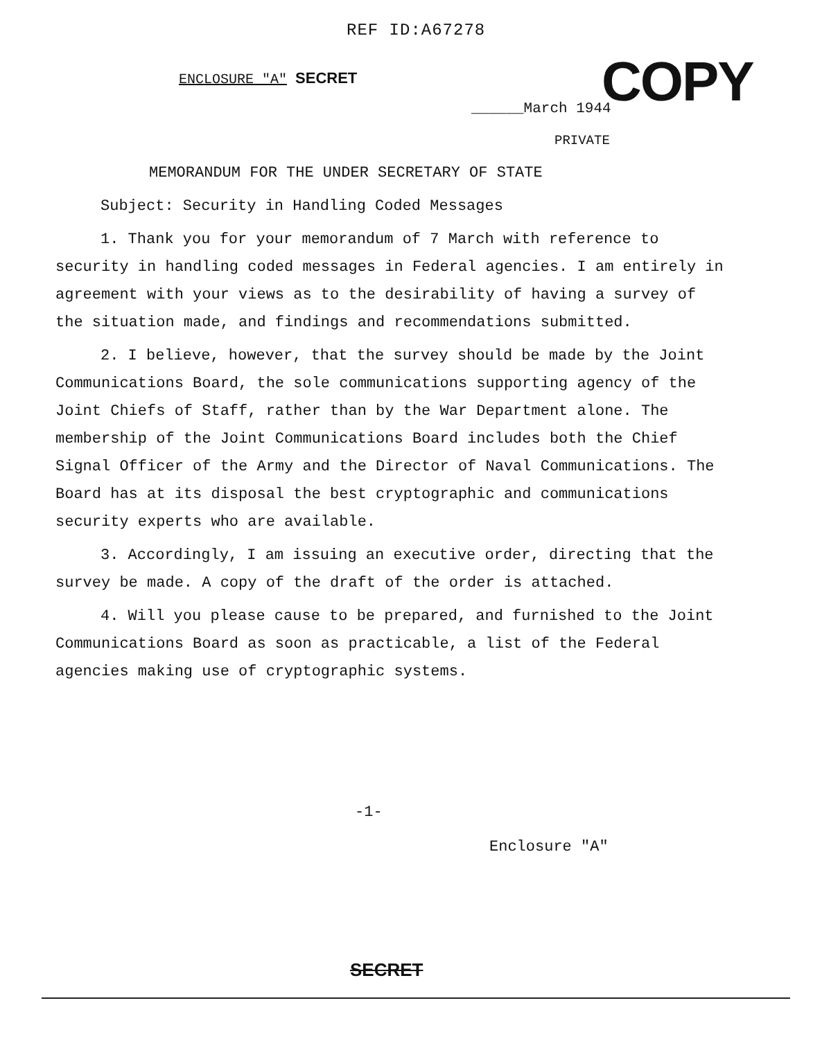REF ID:A67278
ENCLOSURE "A" SECRET COPY
______March 1944
PRIVATE
MEMORANDUM FOR THE UNDER SECRETARY OF STATE
Subject: Security in Handling Coded Messages
1. Thank you for your memorandum of 7 March with reference to security in handling coded messages in Federal agencies. I am entirely in agreement with your views as to the desirability of having a survey of the situation made, and findings and recommendations submitted.
2. I believe, however, that the survey should be made by the Joint Communications Board, the sole communications supporting agency of the Joint Chiefs of Staff, rather than by the War Department alone. The membership of the Joint Communications Board includes both the Chief Signal Officer of the Army and the Director of Naval Communications. The Board has at its disposal the best cryptographic and communications security experts who are available.
3. Accordingly, I am issuing an executive order, directing that the survey be made. A copy of the draft of the order is attached.
4. Will you please cause to be prepared, and furnished to the Joint Communications Board as soon as practicable, a list of the Federal agencies making use of cryptographic systems.
-1-
Enclosure "A"
SECRET